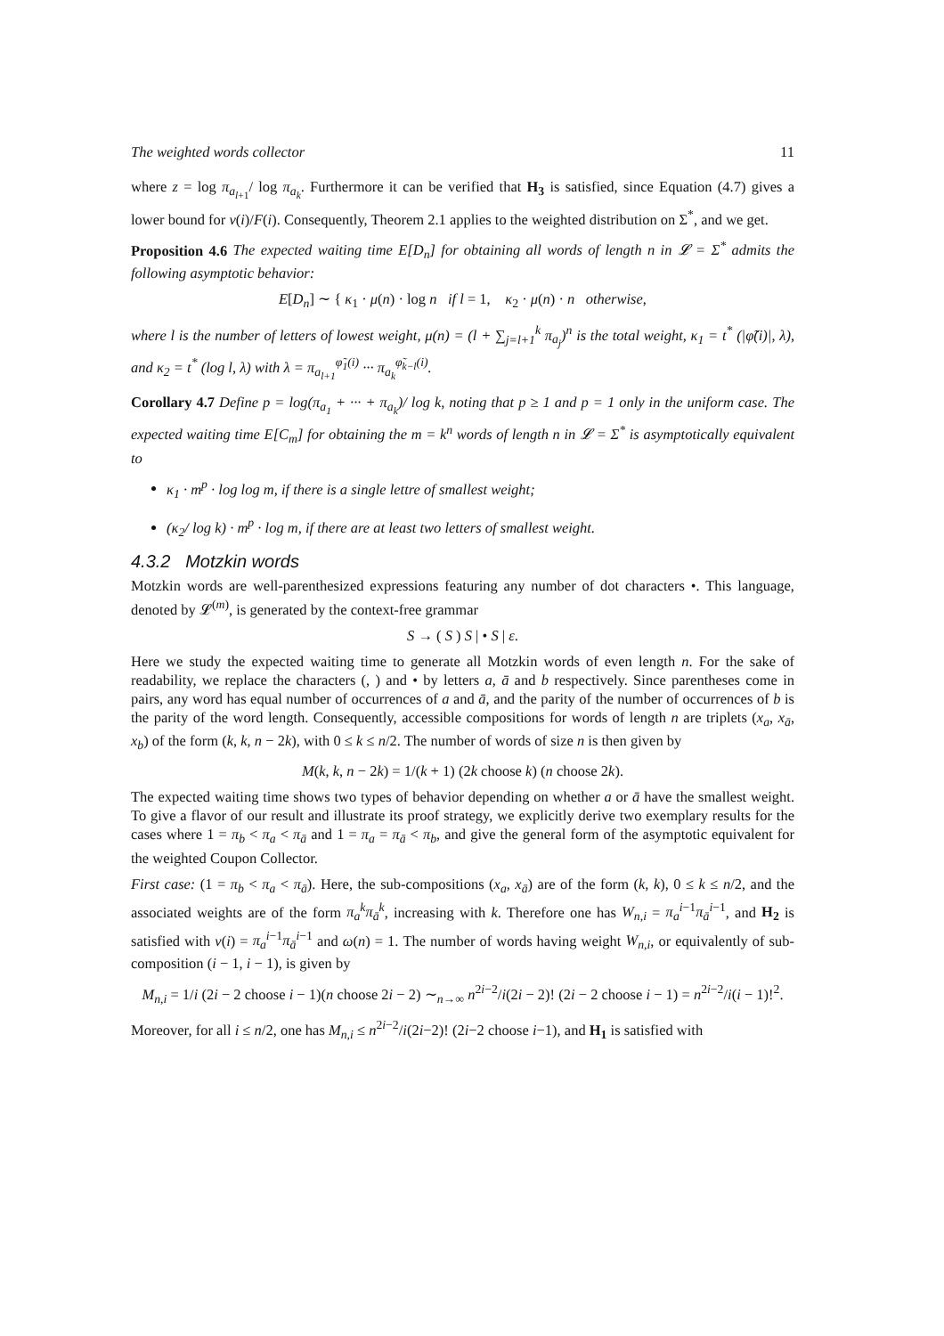The weighted words collector 11
where z = log π<sub>a<sub>l+1</sub></sub>/ log π<sub>a<sub>k</sub></sub>. Furthermore it can be verified that H<sub>3</sub> is satisfied, since Equation (4.7) gives a lower bound for ν(i)/F(i). Consequently, Theorem 2.1 applies to the weighted distribution on Σ<sup>*</sup>, and we get.
Proposition 4.6 The expected waiting time E[D<sub>n</sub>] for obtaining all words of length n in 𝓛 = Σ<sup>*</sup> admits the following asymptotic behavior:
E[D<sub>n</sub>] ∼ { κ<sub>1</sub> · μ(n) · log n if l = 1, κ<sub>2</sub> · μ(n) · n otherwise,
where l is the number of letters of lowest weight, μ(n) = (l + ∑<sub>j=l+1</sub><sup>k</sup> π<sub>a<sub>j</sub></sub>)<sup>n</sup> is the total weight, κ<sub>1</sub> = t<sup>*</sup> (|φ̃(i)|, λ), and κ<sub>2</sub> = t<sup>*</sup> (log l, λ) with λ = π<sub>a<sub>l+1</sub></sub><sup>φ̃<sub>1</sub>(i)</sup> ··· π<sub>a<sub>k</sub></sub><sup>φ̃<sub>k−l</sub>(i)</sup>.
Corollary 4.7 Define p = log(π<sub>a<sub>1</sub></sub> + ··· + π<sub>a<sub>k</sub></sub>)/ log k, noting that p ≥ 1 and p = 1 only in the uniform case. The expected waiting time E[C<sub>m</sub>] for obtaining the m = k<sup>n</sup> words of length n in 𝓛 = Σ<sup>*</sup> is asymptotically equivalent to
κ<sub>1</sub> · m<sup>p</sup> · log log m, if there is a single lettre of smallest weight;
(κ<sub>2</sub>/ log k) · m<sup>p</sup> · log m, if there are at least two letters of smallest weight.
4.3.2 Motzkin words
Motzkin words are well-parenthesized expressions featuring any number of dot characters •. This language, denoted by 𝓛<sup>(m)</sup>, is generated by the context-free grammar
S → ( S ) S | • S | ε.
Here we study the expected waiting time to generate all Motzkin words of even length n. For the sake of readability, we replace the characters (, ) and • by letters a, ā and b respectively. Since parentheses come in pairs, any word has equal number of occurrences of a and ā, and the parity of the number of occurrences of b is the parity of the word length. Consequently, accessible compositions for words of length n are triplets (x<sub>a</sub>, x<sub>ā</sub>, x<sub>b</sub>) of the form (k, k, n − 2k), with 0 ≤ k ≤ n/2. The number of words of size n is then given by
M(k, k, n − 2k) = 1/(k + 1) (2k choose k) (n choose 2k).
The expected waiting time shows two types of behavior depending on whether a or ā have the smallest weight. To give a flavor of our result and illustrate its proof strategy, we explicitly derive two exemplary results for the cases where 1 = π<sub>b</sub> < π<sub>a</sub> < π<sub>ā</sub> and 1 = π<sub>a</sub> = π<sub>ā</sub> < π<sub>b</sub>, and give the general form of the asymptotic equivalent for the weighted Coupon Collector.
First case: (1 = π<sub>b</sub> < π<sub>a</sub> < π<sub>ā</sub>). Here, the sub-compositions (x<sub>a</sub>, x<sub>ā</sub>) are of the form (k, k), 0 ≤ k ≤ n/2, and the associated weights are of the form π<sub>a</sub><sup>k</sup>π<sub>ā</sub><sup>k</sup>, increasing with k. Therefore one has W<sub>n,i</sub> = π<sub>a</sub><sup>i−1</sup>π<sub>ā</sub><sup>i−1</sup>, and H<sub>2</sub> is satisfied with ν(i) = π<sub>a</sub><sup>i−1</sup>π<sub>ā</sub><sup>i−1</sup> and ω(n) = 1. The number of words having weight W<sub>n,i</sub>, or equivalently of sub-composition (i − 1, i − 1), is given by
M<sub>n,i</sub> = 1/i (2i − 2 choose i − 1)(n choose 2i − 2) ∼<sub>n→∞</sub> n<sup>2i−2</sup>/i(2i − 2)! (2i − 2 choose i − 1) = n<sup>2i−2</sup>/i(i − 1)!<sup>2</sup>.
Moreover, for all i ≤ n/2, one has M<sub>n,i</sub> ≤ n<sup>2i−2</sup>/i(2i−2)! (2i−2 choose i−1), and H<sub>1</sub> is satisfied with